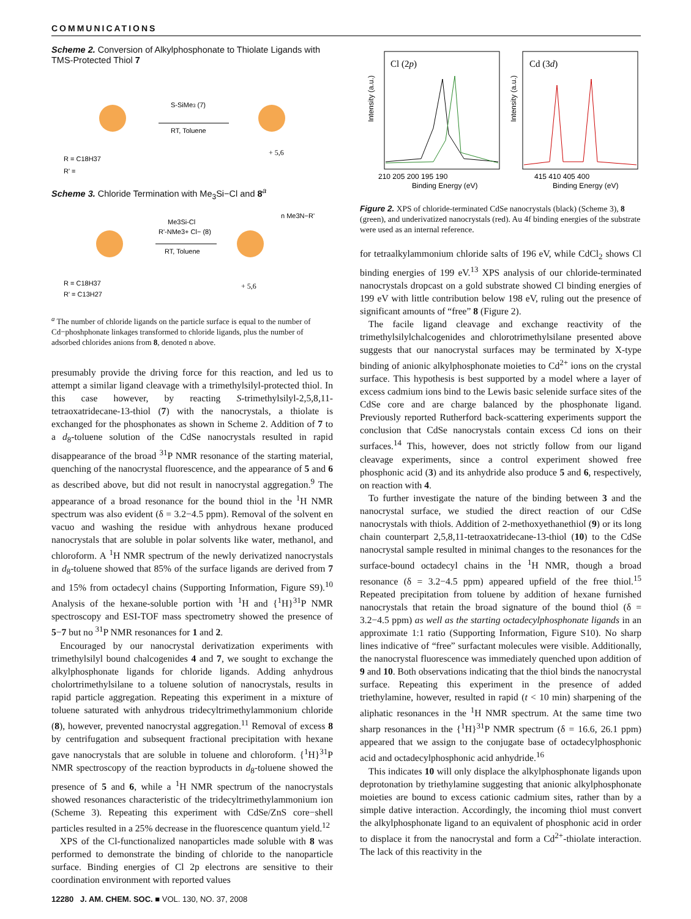COMMUNICATIONS
Scheme 2. Conversion of Alkylphosphonate to Thiolate Ligands with TMS-Protected Thiol 7
S-SiMe3 (7)
RT, Toluene
R = C18H37
R' =
+ 5,6
Scheme 3. Chloride Termination with Me<sub>3</sub>Si−Cl and 8<sup>a</sup>
Me3Si-Cl
R'-NMe3+ Cl− (8)
RT, Toluene
n Me3N−R'
R = C18H37
R' = C13H27
+ 5,6
<sup>a</sup> The number of chloride ligands on the particle surface is equal to the number of Cd−phoshphonate linkages transformed to chloride ligands, plus the number of adsorbed chlorides anions from 8, denoted n above.
presumably provide the driving force for this reaction, and led us to attempt a similar ligand cleavage with a trimethylsilyl-protected thiol. In this case however, by reacting S-trimethylsilyl-2,5,8,11-tetraoxatridecane-13-thiol (7) with the nanocrystals, a thiolate is exchanged for the phosphonates as shown in Scheme 2. Addition of 7 to a d<sub>8</sub>-toluene solution of the CdSe nanocrystals resulted in rapid disappearance of the broad <sup>31</sup>P NMR resonance of the starting material, quenching of the nanocrystal fluorescence, and the appearance of 5 and 6 as described above, but did not result in nanocrystal aggregation.<sup>9</sup> The appearance of a broad resonance for the bound thiol in the <sup>1</sup>H NMR spectrum was also evident (δ = 3.2−4.5 ppm). Removal of the solvent en vacuo and washing the residue with anhydrous hexane produced nanocrystals that are soluble in polar solvents like water, methanol, and chloroform. A <sup>1</sup>H NMR spectrum of the newly derivatized nanocrystals in d<sub>8</sub>-toluene showed that 85% of the surface ligands are derived from 7 and 15% from octadecyl chains (Supporting Information, Figure S9).<sup>10</sup> Analysis of the hexane-soluble portion with <sup>1</sup>H and {<sup>1</sup>H}<sup>31</sup>P NMR spectroscopy and ESI-TOF mass spectrometry showed the presence of 5−7 but no <sup>31</sup>P NMR resonances for 1 and 2.
Encouraged by our nanocrystal derivatization experiments with trimethylsilyl bound chalcogenides 4 and 7, we sought to exchange the alkylphosphonate ligands for chloride ligands. Adding anhydrous cholortrimethylsilane to a toluene solution of nanocrystals, results in rapid particle aggregation. Repeating this experiment in a mixture of toluene saturated with anhydrous tridecyltrimethylammonium chloride (8), however, prevented nanocrystal aggregation.<sup>11</sup> Removal of excess 8 by centrifugation and subsequent fractional precipitation with hexane gave nanocrystals that are soluble in toluene and chloroform. {<sup>1</sup>H}<sup>31</sup>P NMR spectroscopy of the reaction byproducts in d<sub>8</sub>-toluene showed the presence of 5 and 6, while a <sup>1</sup>H NMR spectrum of the nanocrystals showed resonances characteristic of the tridecyltrimethylammonium ion (Scheme 3). Repeating this experiment with CdSe/ZnS core−shell particles resulted in a 25% decrease in the fluorescence quantum yield.<sup>12</sup>
XPS of the Cl-functionalized nanoparticles made soluble with 8 was performed to demonstrate the binding of chloride to the nanoparticle surface. Binding energies of Cl 2p electrons are sensitive to their coordination environment with reported values
Cl (2p)
Cd (3d)
Intensity (a.u.)
Intensity (a.u.)
210 205 200 195 190
415 410 405 400
Binding Energy (eV)
Binding Energy (eV)
Figure 2. XPS of chloride-terminated CdSe nanocrystals (black) (Scheme 3), 8 (green), and underivatized nanocrystals (red). Au 4f binding energies of the substrate were used as an internal reference.
for tetraalkylammonium chloride salts of 196 eV, while CdCl<sub>2</sub> shows Cl binding energies of 199 eV.<sup>13</sup> XPS analysis of our chloride-terminated nanocrystals dropcast on a gold substrate showed Cl binding energies of 199 eV with little contribution below 198 eV, ruling out the presence of significant amounts of “free” 8 (Figure 2).
The facile ligand cleavage and exchange reactivity of the trimethylsilylchalcogenides and chlorotrimethylsilane presented above suggests that our nanocrystal surfaces may be terminated by X-type binding of anionic alkylphosphonate moieties to Cd<sup>2+</sup> ions on the crystal surface. This hypothesis is best supported by a model where a layer of excess cadmium ions bind to the Lewis basic selenide surface sites of the CdSe core and are charge balanced by the phosphonate ligand. Previously reported Rutherford back-scattering experiments support the conclusion that CdSe nanocrystals contain excess Cd ions on their surfaces.<sup>14</sup> This, however, does not strictly follow from our ligand cleavage experiments, since a control experiment showed free phosphonic acid (3) and its anhydride also produce 5 and 6, respectively, on reaction with 4.
To further investigate the nature of the binding between 3 and the nanocrystal surface, we studied the direct reaction of our CdSe nanocrystals with thiols. Addition of 2-methoxyethanethiol (9) or its long chain counterpart 2,5,8,11-tetraoxatridecane-13-thiol (10) to the CdSe nanocrystal sample resulted in minimal changes to the resonances for the surface-bound octadecyl chains in the <sup>1</sup>H NMR, though a broad resonance (δ = 3.2−4.5 ppm) appeared upfield of the free thiol.<sup>15</sup> Repeated precipitation from toluene by addition of hexane furnished nanocrystals that retain the broad signature of the bound thiol (δ = 3.2−4.5 ppm) as well as the starting octadecylphosphonate ligands in an approximate 1:1 ratio (Supporting Information, Figure S10). No sharp lines indicative of “free” surfactant molecules were visible. Additionally, the nanocrystal fluorescence was immediately quenched upon addition of 9 and 10. Both observations indicating that the thiol binds the nanocrystal surface. Repeating this experiment in the presence of added triethylamine, however, resulted in rapid (t < 10 min) sharpening of the aliphatic resonances in the <sup>1</sup>H NMR spectrum. At the same time two sharp resonances in the {<sup>1</sup>H}<sup>31</sup>P NMR spectrum (δ = 16.6, 26.1 ppm) appeared that we assign to the conjugate base of octadecylphosphonic acid and octadecylphosphonic acid anhydride.<sup>16</sup>
This indicates 10 will only displace the alkylphosphonate ligands upon deprotonation by triethylamine suggesting that anionic alkylphosphonate moieties are bound to excess cationic cadmium sites, rather than by a simple dative interaction. Accordingly, the incoming thiol must convert the alkylphosphonate ligand to an equivalent of phosphonic acid in order to displace it from the nanocrystal and form a Cd<sup>2+</sup>-thiolate interaction. The lack of this reactivity in the
12280 J. AM. CHEM. SOC. ■ VOL. 130, NO. 37, 2008